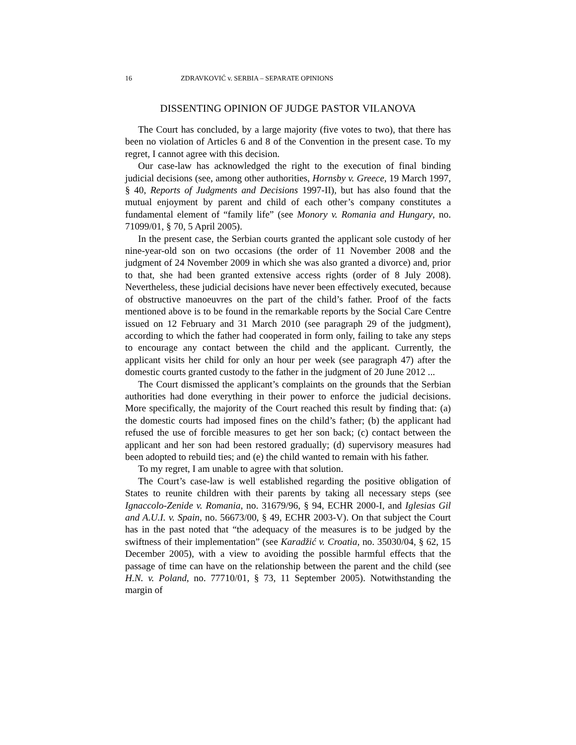16 ZDRAVKOVIĆ v. SERBIA – SEPARATE OPINIONS
DISSENTING OPINION OF JUDGE PASTOR VILANOVA
The Court has concluded, by a large majority (five votes to two), that there has been no violation of Articles 6 and 8 of the Convention in the present case. To my regret, I cannot agree with this decision.
Our case-law has acknowledged the right to the execution of final binding judicial decisions (see, among other authorities, Hornsby v. Greece, 19 March 1997, § 40, Reports of Judgments and Decisions 1997-II), but has also found that the mutual enjoyment by parent and child of each other’s company constitutes a fundamental element of “family life” (see Monory v. Romania and Hungary, no. 71099/01, § 70, 5 April 2005).
In the present case, the Serbian courts granted the applicant sole custody of her nine-year-old son on two occasions (the order of 11 November 2008 and the judgment of 24 November 2009 in which she was also granted a divorce) and, prior to that, she had been granted extensive access rights (order of 8 July 2008). Nevertheless, these judicial decisions have never been effectively executed, because of obstructive manoeuvres on the part of the child’s father. Proof of the facts mentioned above is to be found in the remarkable reports by the Social Care Centre issued on 12 February and 31 March 2010 (see paragraph 29 of the judgment), according to which the father had cooperated in form only, failing to take any steps to encourage any contact between the child and the applicant. Currently, the applicant visits her child for only an hour per week (see paragraph 47) after the domestic courts granted custody to the father in the judgment of 20 June 2012 ...
The Court dismissed the applicant’s complaints on the grounds that the Serbian authorities had done everything in their power to enforce the judicial decisions. More specifically, the majority of the Court reached this result by finding that: (a) the domestic courts had imposed fines on the child’s father; (b) the applicant had refused the use of forcible measures to get her son back; (c) contact between the applicant and her son had been restored gradually; (d) supervisory measures had been adopted to rebuild ties; and (e) the child wanted to remain with his father.
To my regret, I am unable to agree with that solution.
The Court’s case-law is well established regarding the positive obligation of States to reunite children with their parents by taking all necessary steps (see Ignaccolo-Zenide v. Romania, no. 31679/96, § 94, ECHR 2000-I, and Iglesias Gil and A.U.I. v. Spain, no. 56673/00, § 49, ECHR 2003-V). On that subject the Court has in the past noted that “the adequacy of the measures is to be judged by the swiftness of their implementation” (see Karadžić v. Croatia, no. 35030/04, § 62, 15 December 2005), with a view to avoiding the possible harmful effects that the passage of time can have on the relationship between the parent and the child (see H.N. v. Poland, no. 77710/01, § 73, 11 September 2005). Notwithstanding the margin of